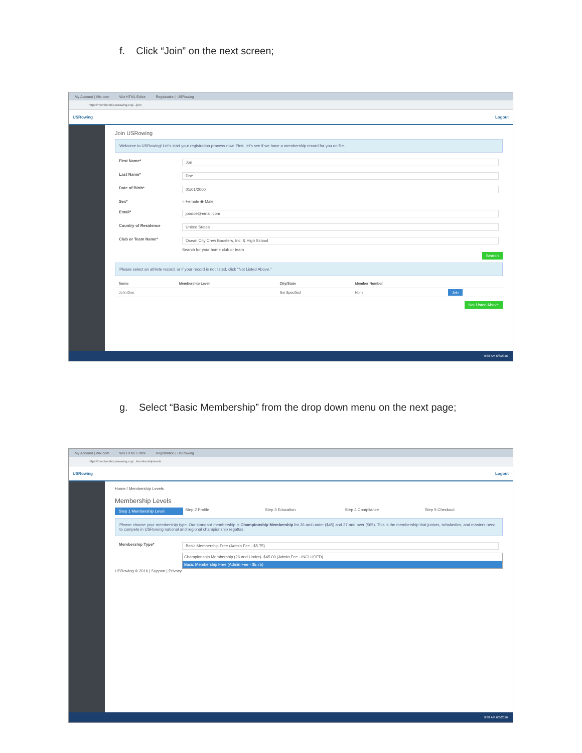f. Click “Join” on the next screen;
My Account | Wix.com Wix HTML Editor Registration | USRowing
https://membership.usrowing.org/.../join
USRowing Logout
Join USRowing
Welcome to USRowing! Let's start your registration process now. First, let's see if we have a membership record for you on file.
First Name* Jon
Last Name* Doe
Date of Birth* 01/01/2000
Sex* ○ Female ◉ Male
Email* jondoe@email.com
Country of Residence United States
Club or Team Name* Ocean City Crew Boosters, Inc. & High School
Search for your home club or team
Search
Please select an athlete record, or if your record is not listed, click "Not Listed Above."
| Name | Membership Level | City/State | Member Number | |
| --- | --- | --- | --- | --- |
| John Doe | | Not Specified | None | Join |
Not Listed Above
9:38 AM 6/8/2016
g. Select “Basic Membership” from the drop down menu on the next page;
My Account | Wix.com Wix HTML Editor Registration | USRowing
https://membership.usrowing.org/.../membershiplevels
USRowing Logout
Home / Membership Levels
Membership Levels
Step 1 Membership Level Step 2 Profile Step 3 Education Step 4 Compliance Step 5 Checkout
Please choose your membership type. Our standard membership is Championship Membership for 26 and under ($45) and 27 and over ($65). This is the membership that juniors, scholastics, and masters need to compete in USRowing national and regional championship regattas.
Membership Type* Basic Membership Free (Admin Fee - $5.75)
Championship Membership (26 and Under)- $45.00 (Admin Fee - INCLUDED)
Basic Membership Free (Admin Fee - $5.75)
USRowing © 2016 | Support | Privacy
9:38 AM 6/8/2016